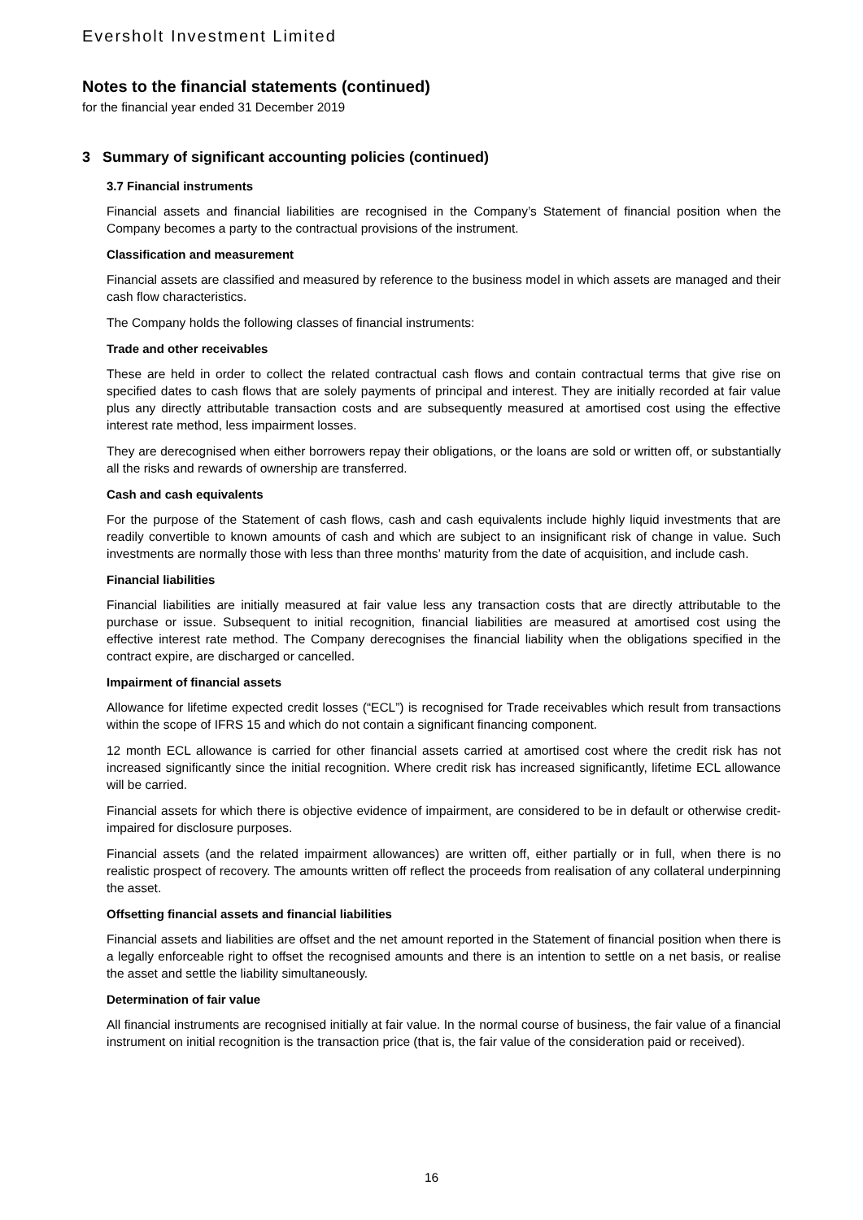Eversholt Investment Limited
Notes to the financial statements (continued)
for the financial year ended 31 December 2019
3 Summary of significant accounting policies (continued)
3.7 Financial instruments
Financial assets and financial liabilities are recognised in the Company’s Statement of financial position when the Company becomes a party to the contractual provisions of the instrument.
Classification and measurement
Financial assets are classified and measured by reference to the business model in which assets are managed and their cash flow characteristics.
The Company holds the following classes of financial instruments:
Trade and other receivables
These are held in order to collect the related contractual cash flows and contain contractual terms that give rise on specified dates to cash flows that are solely payments of principal and interest. They are initially recorded at fair value plus any directly attributable transaction costs and are subsequently measured at amortised cost using the effective interest rate method, less impairment losses.
They are derecognised when either borrowers repay their obligations, or the loans are sold or written off, or substantially all the risks and rewards of ownership are transferred.
Cash and cash equivalents
For the purpose of the Statement of cash flows, cash and cash equivalents include highly liquid investments that are readily convertible to known amounts of cash and which are subject to an insignificant risk of change in value. Such investments are normally those with less than three months’ maturity from the date of acquisition, and include cash.
Financial liabilities
Financial liabilities are initially measured at fair value less any transaction costs that are directly attributable to the purchase or issue. Subsequent to initial recognition, financial liabilities are measured at amortised cost using the effective interest rate method. The Company derecognises the financial liability when the obligations specified in the contract expire, are discharged or cancelled.
Impairment of financial assets
Allowance for lifetime expected credit losses (“ECL”) is recognised for Trade receivables which result from transactions within the scope of IFRS 15 and which do not contain a significant financing component.
12 month ECL allowance is carried for other financial assets carried at amortised cost where the credit risk has not increased significantly since the initial recognition. Where credit risk has increased significantly, lifetime ECL allowance will be carried.
Financial assets for which there is objective evidence of impairment, are considered to be in default or otherwise credit-impaired for disclosure purposes.
Financial assets (and the related impairment allowances) are written off, either partially or in full, when there is no realistic prospect of recovery. The amounts written off reflect the proceeds from realisation of any collateral underpinning the asset.
Offsetting financial assets and financial liabilities
Financial assets and liabilities are offset and the net amount reported in the Statement of financial position when there is a legally enforceable right to offset the recognised amounts and there is an intention to settle on a net basis, or realise the asset and settle the liability simultaneously.
Determination of fair value
All financial instruments are recognised initially at fair value. In the normal course of business, the fair value of a financial instrument on initial recognition is the transaction price (that is, the fair value of the consideration paid or received).
16